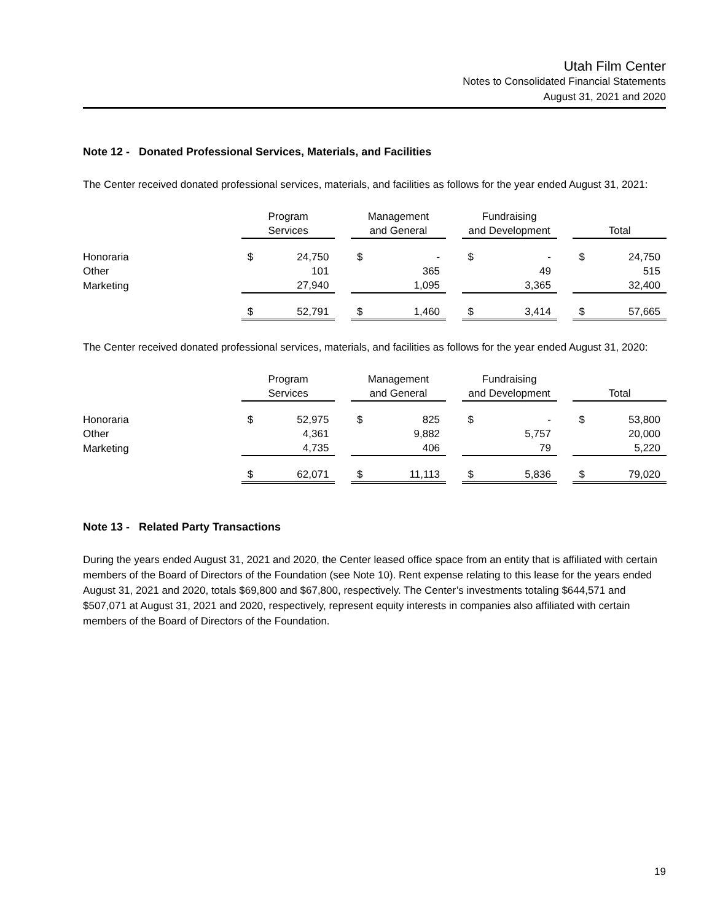Utah Film Center
Notes to Consolidated Financial Statements
August 31, 2021 and 2020
Note 12 - Donated Professional Services, Materials, and Facilities
The Center received donated professional services, materials, and facilities as follows for the year ended August 31, 2021:
| | Program Services | | | Management and General | | | Fundraising and Development | | | Total | |
| --- | --- | --- | --- | --- | --- | --- | --- | --- | --- | --- | --- |
| Honoraria | $ | 24,750 | | $ | - | | $ | - | | $ | 24,750 |
| Other | | 101 | | | 365 | | | 49 | | | 515 |
| Marketing | | 27,940 | | | 1,095 | | | 3,365 | | | 32,400 |
| | $ | 52,791 | | $ | 1,460 | | $ | 3,414 | | $ | 57,665 |
The Center received donated professional services, materials, and facilities as follows for the year ended August 31, 2020:
| | Program Services | | | Management and General | | | Fundraising and Development | | | Total | |
| --- | --- | --- | --- | --- | --- | --- | --- | --- | --- | --- | --- |
| Honoraria | $ | 52,975 | | $ | 825 | | $ | - | | $ | 53,800 |
| Other | | 4,361 | | | 9,882 | | | 5,757 | | | 20,000 |
| Marketing | | 4,735 | | | 406 | | | 79 | | | 5,220 |
| | $ | 62,071 | | $ | 11,113 | | $ | 5,836 | | $ | 79,020 |
Note 13 - Related Party Transactions
During the years ended August 31, 2021 and 2020, the Center leased office space from an entity that is affiliated with certain members of the Board of Directors of the Foundation (see Note 10). Rent expense relating to this lease for the years ended August 31, 2021 and 2020, totals $69,800 and $67,800, respectively. The Center’s investments totaling $644,571 and $507,071 at August 31, 2021 and 2020, respectively, represent equity interests in companies also affiliated with certain members of the Board of Directors of the Foundation.
19